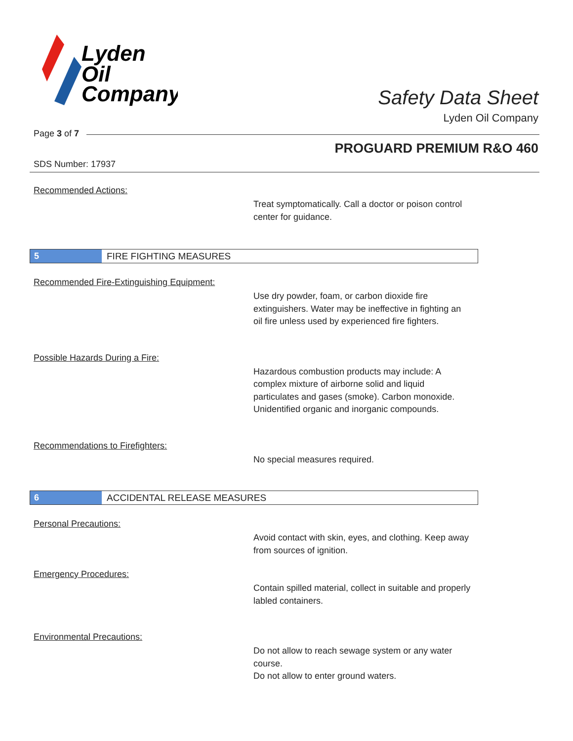Lyden
Oil
Company
Safety Data Sheet
Lyden Oil Company
Page 3 of 7
PROGUARD PREMIUM R&O 460
SDS Number: 17937
Recommended Actions:
Treat symptomatically. Call a doctor or poison control center for guidance.
5
FIRE FIGHTING MEASURES
Recommended Fire-Extinguishing Equipment:
Use dry powder, foam, or carbon dioxide fire extinguishers. Water may be ineffective in fighting an oil fire unless used by experienced fire fighters.
Possible Hazards During a Fire:
Hazardous combustion products may include: A complex mixture of airborne solid and liquid particulates and gases (smoke). Carbon monoxide. Unidentified organic and inorganic compounds.
Recommendations to Firefighters:
No special measures required.
6
ACCIDENTAL RELEASE MEASURES
Personal Precautions:
Avoid contact with skin, eyes, and clothing. Keep away from sources of ignition.
Emergency Procedures:
Contain spilled material, collect in suitable and properly labled containers.
Environmental Precautions:
Do not allow to reach sewage system or any water course.
Do not allow to enter ground waters.